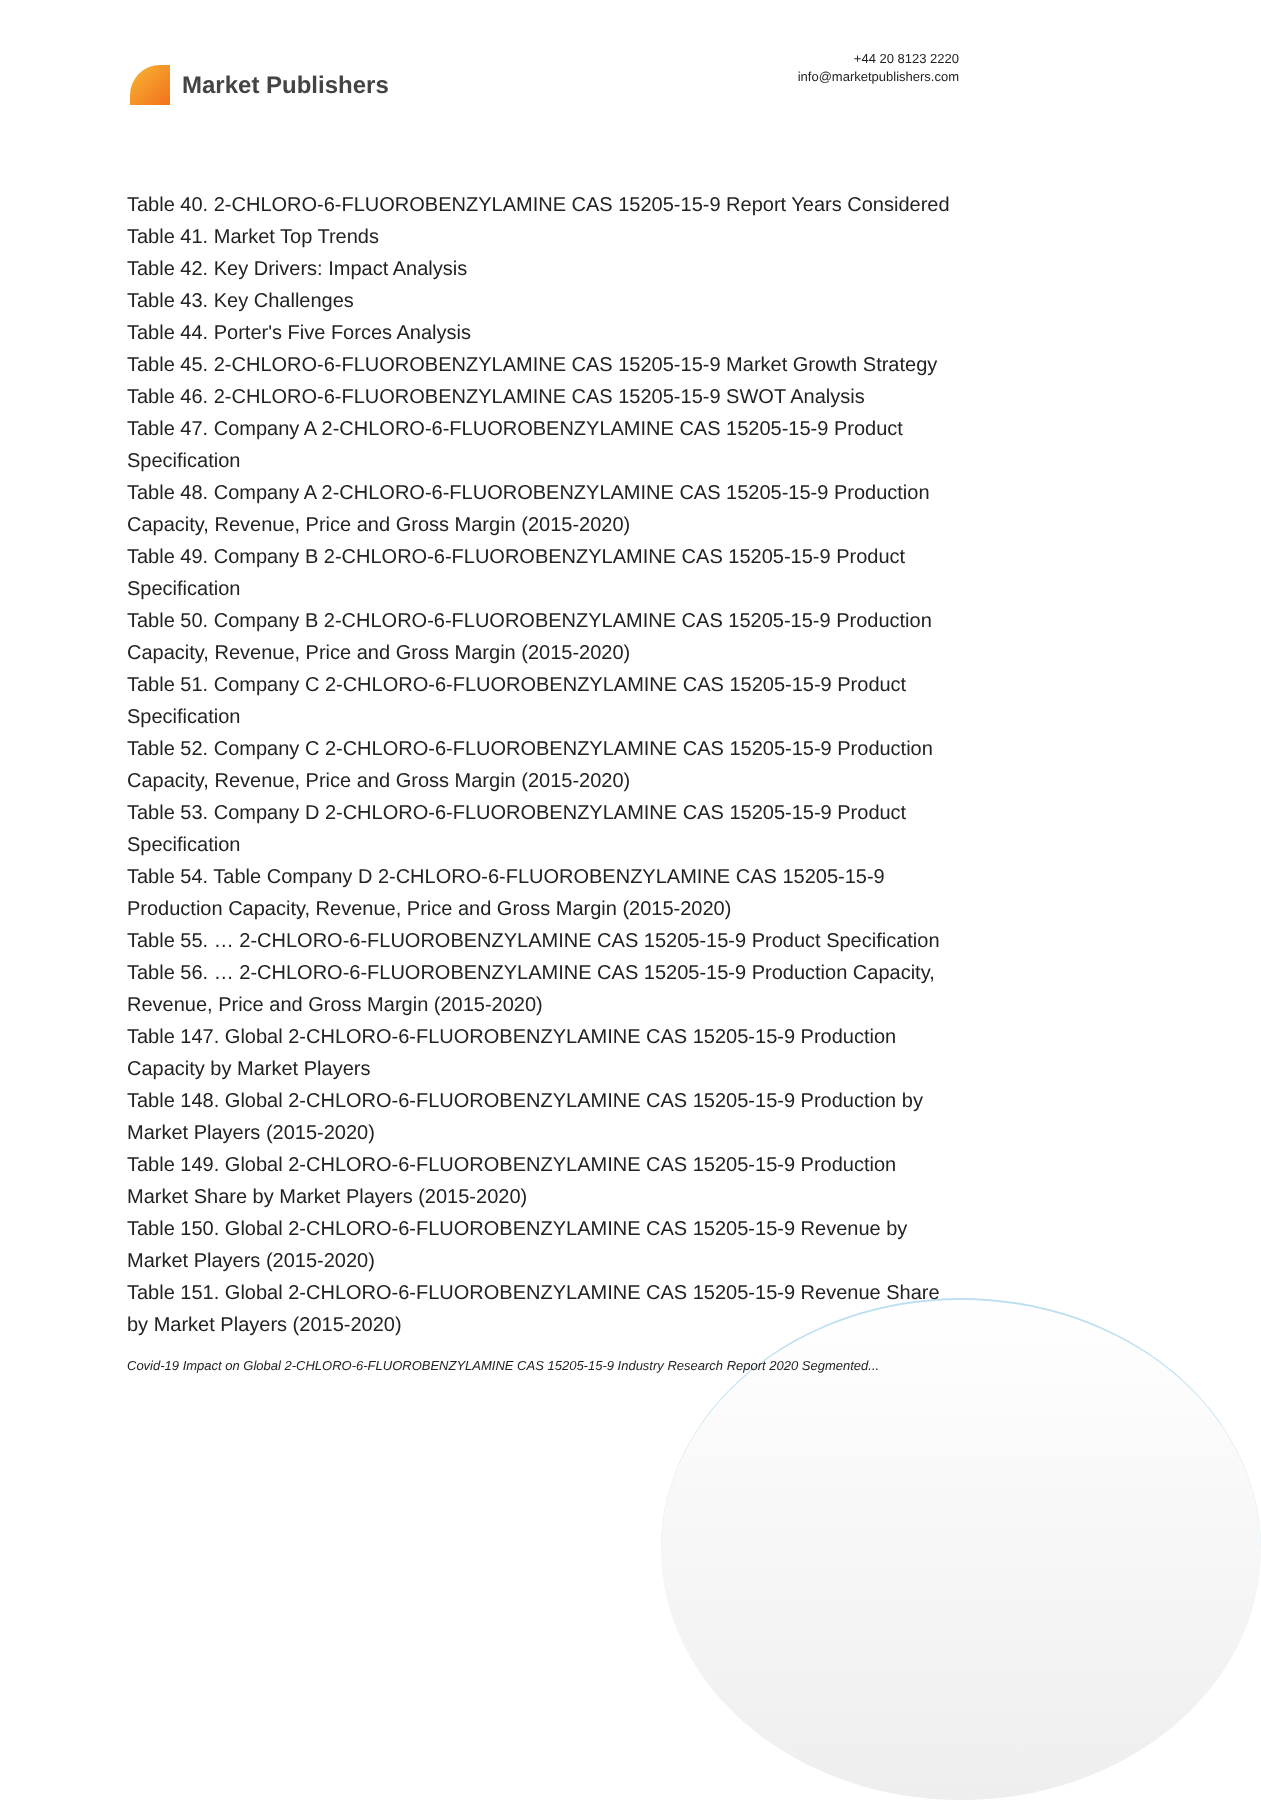Market Publishers
+44 20 8123 2220
info@marketpublishers.com
Table 40. 2-CHLORO-6-FLUOROBENZYLAMINE CAS 15205-15-9 Report Years Considered
Table 41. Market Top Trends
Table 42. Key Drivers: Impact Analysis
Table 43. Key Challenges
Table 44. Porter's Five Forces Analysis
Table 45. 2-CHLORO-6-FLUOROBENZYLAMINE CAS 15205-15-9 Market Growth Strategy
Table 46. 2-CHLORO-6-FLUOROBENZYLAMINE CAS 15205-15-9 SWOT Analysis
Table 47. Company A 2-CHLORO-6-FLUOROBENZYLAMINE CAS 15205-15-9 Product Specification
Table 48. Company A 2-CHLORO-6-FLUOROBENZYLAMINE CAS 15205-15-9 Production Capacity, Revenue, Price and Gross Margin (2015-2020)
Table 49. Company B 2-CHLORO-6-FLUOROBENZYLAMINE CAS 15205-15-9 Product Specification
Table 50. Company B 2-CHLORO-6-FLUOROBENZYLAMINE CAS 15205-15-9 Production Capacity, Revenue, Price and Gross Margin (2015-2020)
Table 51. Company C 2-CHLORO-6-FLUOROBENZYLAMINE CAS 15205-15-9 Product Specification
Table 52. Company C 2-CHLORO-6-FLUOROBENZYLAMINE CAS 15205-15-9 Production Capacity, Revenue, Price and Gross Margin (2015-2020)
Table 53. Company D 2-CHLORO-6-FLUOROBENZYLAMINE CAS 15205-15-9 Product Specification
Table 54. Table Company D 2-CHLORO-6-FLUOROBENZYLAMINE CAS 15205-15-9 Production Capacity, Revenue, Price and Gross Margin (2015-2020)
Table 55. … 2-CHLORO-6-FLUOROBENZYLAMINE CAS 15205-15-9 Product Specification
Table 56. … 2-CHLORO-6-FLUOROBENZYLAMINE CAS 15205-15-9 Production Capacity, Revenue, Price and Gross Margin (2015-2020)
Table 147. Global 2-CHLORO-6-FLUOROBENZYLAMINE CAS 15205-15-9 Production Capacity by Market Players
Table 148. Global 2-CHLORO-6-FLUOROBENZYLAMINE CAS 15205-15-9 Production by Market Players (2015-2020)
Table 149. Global 2-CHLORO-6-FLUOROBENZYLAMINE CAS 15205-15-9 Production Market Share by Market Players (2015-2020)
Table 150. Global 2-CHLORO-6-FLUOROBENZYLAMINE CAS 15205-15-9 Revenue by Market Players (2015-2020)
Table 151. Global 2-CHLORO-6-FLUOROBENZYLAMINE CAS 15205-15-9 Revenue Share by Market Players (2015-2020)
Covid-19 Impact on Global 2-CHLORO-6-FLUOROBENZYLAMINE CAS 15205-15-9 Industry Research Report 2020 Segmented...